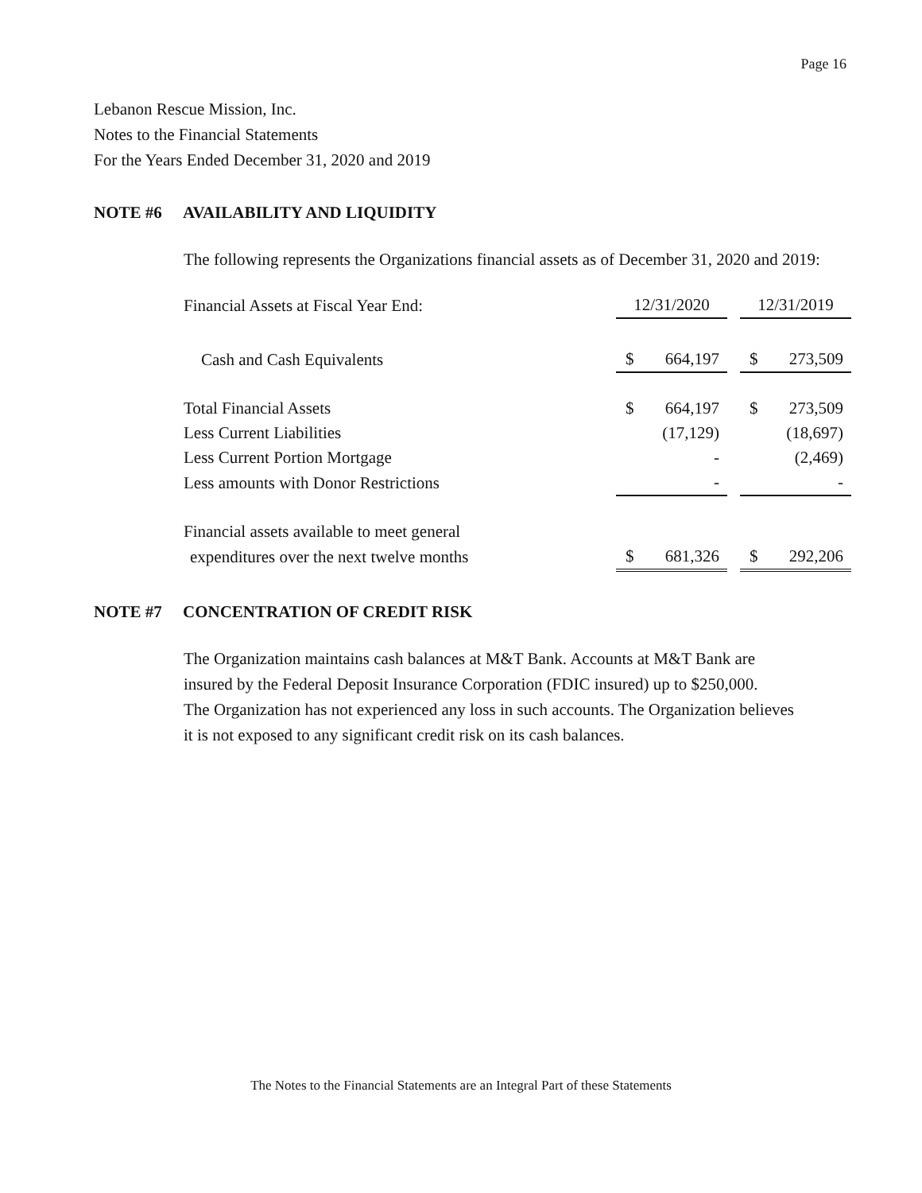Page 16
Lebanon Rescue Mission, Inc.
Notes to the Financial Statements
For the Years Ended December 31, 2020 and 2019
NOTE #6 AVAILABILITY AND LIQUIDITY
The following represents the Organizations financial assets as of December 31, 2020 and 2019:
| Financial Assets at Fiscal Year End: | 12/31/2020 | | | 12/31/2019 | |
| Cash and Cash Equivalents | $ | 664,197 | | $ | 273,509 |
| Total Financial Assets | $ | 664,197 | | $ | 273,509 |
| Less Current Liabilities | | (17,129) | | | (18,697) |
| Less Current Portion Mortgage | | - | | | (2,469) |
| Less amounts with Donor Restrictions | | - | | | - |
| Financial assets available to meet general | | | | | |
| expenditures over the next twelve months | $ | 681,326 | | $ | 292,206 |
NOTE #7 CONCENTRATION OF CREDIT RISK
The Organization maintains cash balances at M&T Bank. Accounts at M&T Bank are
insured by the Federal Deposit Insurance Corporation (FDIC insured) up to $250,000.
The Organization has not experienced any loss in such accounts. The Organization believes
it is not exposed to any significant credit risk on its cash balances.
The Notes to the Financial Statements are an Integral Part of these Statements